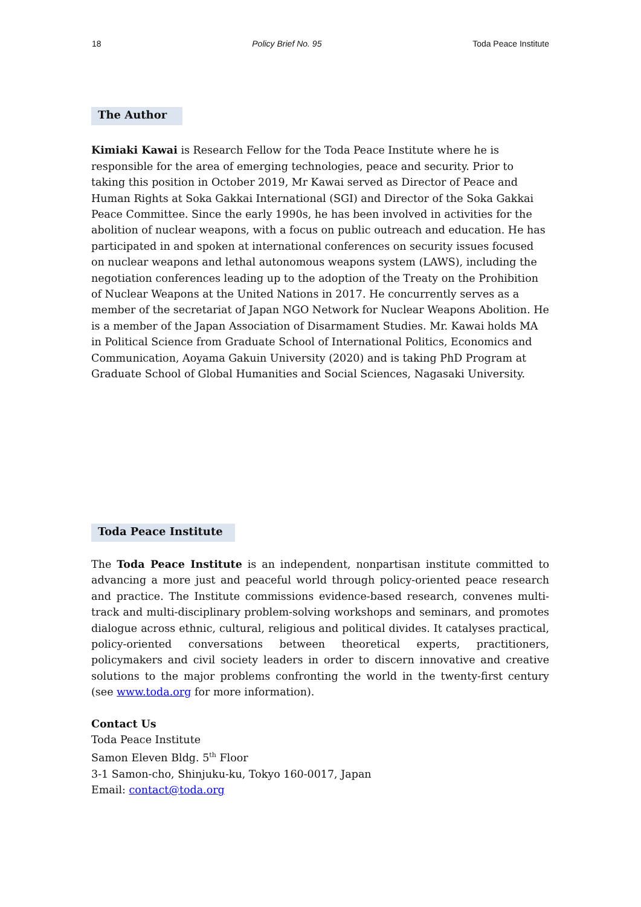18 Policy Brief No. 95 Toda Peace Institute
The Author
Kimiaki Kawai is Research Fellow for the Toda Peace Institute where he is responsible for the area of emerging technologies, peace and security. Prior to taking this position in October 2019, Mr Kawai served as Director of Peace and Human Rights at Soka Gakkai International (SGI) and Director of the Soka Gakkai Peace Committee. Since the early 1990s, he has been involved in activities for the abolition of nuclear weapons, with a focus on public outreach and education. He has participated in and spoken at international conferences on security issues focused on nuclear weapons and lethal autonomous weapons system (LAWS), including the negotiation conferences leading up to the adoption of the Treaty on the Prohibition of Nuclear Weapons at the United Nations in 2017. He concurrently serves as a member of the secretariat of Japan NGO Network for Nuclear Weapons Abolition. He is a member of the Japan Association of Disarmament Studies. Mr. Kawai holds MA in Political Science from Graduate School of International Politics, Economics and Communication, Aoyama Gakuin University (2020) and is taking PhD Program at Graduate School of Global Humanities and Social Sciences, Nagasaki University.
Toda Peace Institute
The Toda Peace Institute is an independent, nonpartisan institute committed to advancing a more just and peaceful world through policy-oriented peace research and practice. The Institute commissions evidence-based research, convenes multi-track and multi-disciplinary problem-solving workshops and seminars, and promotes dialogue across ethnic, cultural, religious and political divides. It catalyses practical, policy-oriented conversations between theoretical experts, practitioners, policymakers and civil society leaders in order to discern innovative and creative solutions to the major problems confronting the world in the twenty-first century (see www.toda.org for more information).
Contact Us
Toda Peace Institute
Samon Eleven Bldg. 5<sup>th</sup> Floor
3-1 Samon-cho, Shinjuku-ku, Tokyo 160-0017, Japan
Email: contact@toda.org